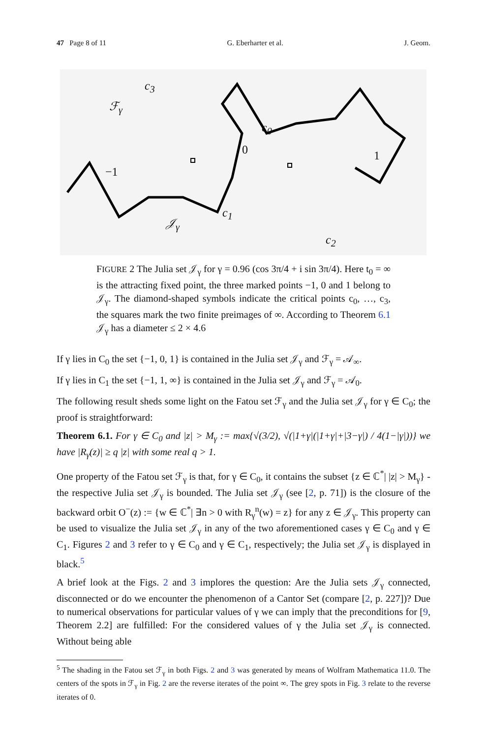47 Page 8 of 11 G. Eberharter et al. J. Geom.
c<sub>3</sub>
ℱ<sub>γ</sub>
c<sub>0</sub>
0 1
−1
c<sub>1</sub>
𝒥<sub>γ</sub>
c<sub>2</sub>
FIGURE 2 The Julia set 𝒥<sub>γ</sub> for γ = 0.96 (cos 3π/4 + i sin 3π/4). Here t<sub>0</sub> = ∞ is the attracting fixed point, the three marked points −1, 0 and 1 belong to 𝒥<sub>γ</sub>. The diamond-shaped symbols indicate the critical points c<sub>0</sub>, …, c<sub>3</sub>, the squares mark the two finite preimages of ∞. According to Theorem 6.1 𝒥<sub>γ</sub> has a diameter ≤ 2 × 4.6
If γ lies in C<sub>0</sub> the set {−1, 0, 1} is contained in the Julia set 𝒥<sub>γ</sub> and ℱ<sub>γ</sub> = 𝒜<sub>∞</sub>.
If γ lies in C<sub>1</sub> the set {−1, 1, ∞} is contained in the Julia set 𝒥<sub>γ</sub> and ℱ<sub>γ</sub> = 𝒜<sub>0</sub>.
The following result sheds some light on the Fatou set ℱ<sub>γ</sub> and the Julia set 𝒥<sub>γ</sub> for γ ∈ C<sub>0</sub>; the proof is straightforward:
Theorem 6.1. For γ ∈ C<sub>0</sub> and |z| > M<sub>γ</sub> := max{√(3/2), √(|1+γ|(|1+γ|+|3−γ|) / 4(1−|γ|))} we have |R<sub>γ</sub>(z)| ≥ q |z| with some real q > 1.
One property of the Fatou set ℱ<sub>γ</sub> is that, for γ ∈ C<sub>0</sub>, it contains the subset {z ∈ ℂ<sup>*</sup>| |z| > M<sub>γ</sub>} - the respective Julia set 𝒥<sub>γ</sub> is bounded. The Julia set 𝒥<sub>γ</sub> (see [2, p. 71]) is the closure of the backward orbit O<sup>−</sup>(z) := {w ∈ ℂ<sup>*</sup>| ∃n > 0 with R<sub>γ</sub><sup>n</sup>(w) = z} for any z ∈ 𝒥<sub>γ</sub>. This property can be used to visualize the Julia set 𝒥<sub>γ</sub> in any of the two aforementioned cases γ ∈ C<sub>0</sub> and γ ∈ C<sub>1</sub>. Figures 2 and 3 refer to γ ∈ C<sub>0</sub> and γ ∈ C<sub>1</sub>, respectively; the Julia set 𝒥<sub>γ</sub> is displayed in black.<sup>5</sup>
A brief look at the Figs. 2 and 3 implores the question: Are the Julia sets 𝒥<sub>γ</sub> connected, disconnected or do we encounter the phenomenon of a Cantor Set (compare [2, p. 227])? Due to numerical observations for particular values of γ we can imply that the preconditions for [9, Theorem 2.2] are fulfilled: For the considered values of γ the Julia set 𝒥<sub>γ</sub> is connected. Without being able
<sup>5</sup> The shading in the Fatou set ℱ<sub>γ</sub> in both Figs. 2 and 3 was generated by means of Wolfram Mathematica 11.0. The centers of the spots in ℱ<sub>γ</sub> in Fig. 2 are the reverse iterates of the point ∞. The grey spots in Fig. 3 relate to the reverse iterates of 0.